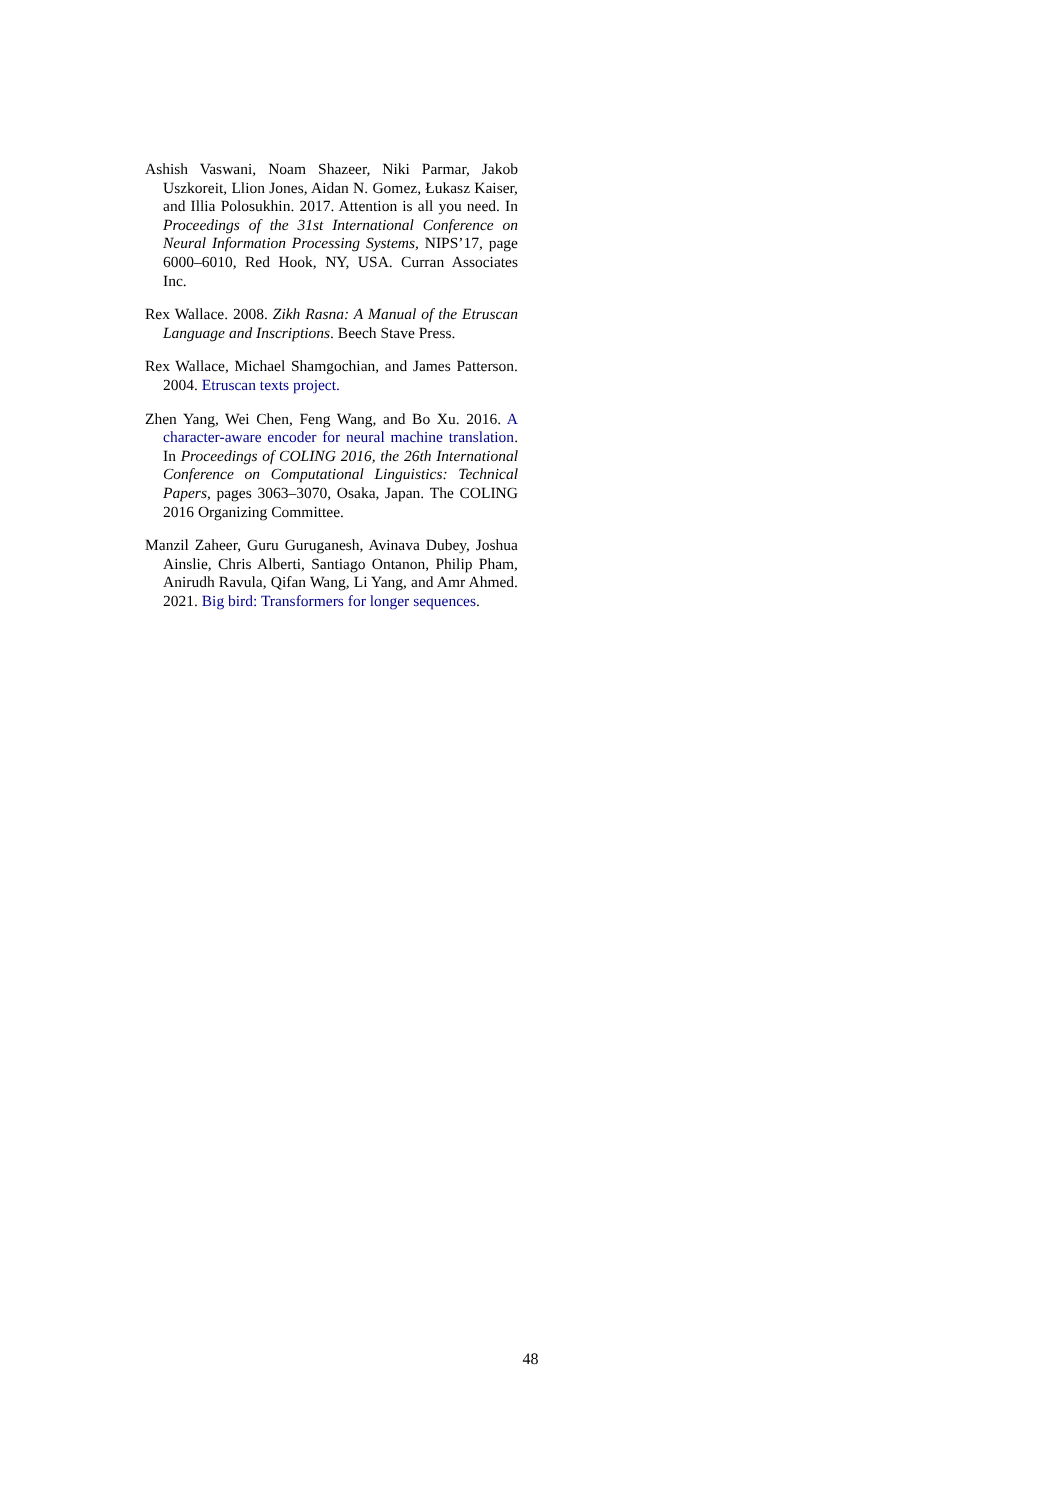Ashish Vaswani, Noam Shazeer, Niki Parmar, Jakob Uszkoreit, Llion Jones, Aidan N. Gomez, Łukasz Kaiser, and Illia Polosukhin. 2017. Attention is all you need. In Proceedings of the 31st International Conference on Neural Information Processing Systems, NIPS’17, page 6000–6010, Red Hook, NY, USA. Curran Associates Inc.
Rex Wallace. 2008. Zikh Rasna: A Manual of the Etruscan Language and Inscriptions. Beech Stave Press.
Rex Wallace, Michael Shamgochian, and James Patterson. 2004. Etruscan texts project.
Zhen Yang, Wei Chen, Feng Wang, and Bo Xu. 2016. A character-aware encoder for neural machine translation. In Proceedings of COLING 2016, the 26th International Conference on Computational Linguistics: Technical Papers, pages 3063–3070, Osaka, Japan. The COLING 2016 Organizing Committee.
Manzil Zaheer, Guru Guruganesh, Avinava Dubey, Joshua Ainslie, Chris Alberti, Santiago Ontanon, Philip Pham, Anirudh Ravula, Qifan Wang, Li Yang, and Amr Ahmed. 2021. Big bird: Transformers for longer sequences.
48